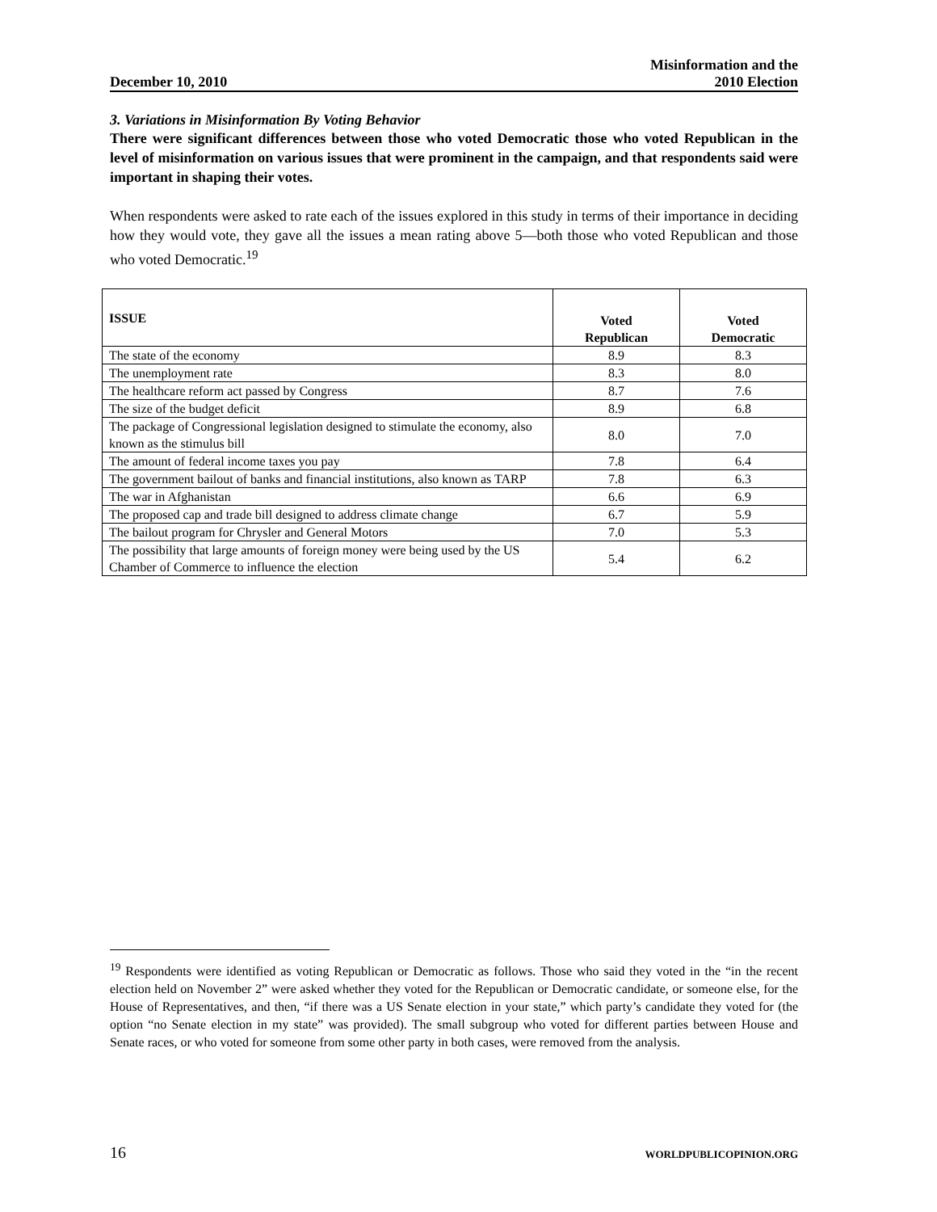December 10, 2010
Misinformation and the
2010 Election
3. Variations in Misinformation By Voting Behavior
There were significant differences between those who voted Democratic those who voted Republican in the level of misinformation on various issues that were prominent in the campaign, and that respondents said were important in shaping their votes.
When respondents were asked to rate each of the issues explored in this study in terms of their importance in deciding how they would vote, they gave all the issues a mean rating above 5—both those who voted Republican and those who voted Democratic.<sup>19</sup>
| ISSUE | Voted Republican | Voted Democratic |
| --- | --- | --- |
| The state of the economy | 8.9 | 8.3 |
| The unemployment rate | 8.3 | 8.0 |
| The healthcare reform act passed by Congress | 8.7 | 7.6 |
| The size of the budget deficit | 8.9 | 6.8 |
| The package of Congressional legislation designed to stimulate the economy, also known as the stimulus bill | 8.0 | 7.0 |
| The amount of federal income taxes you pay | 7.8 | 6.4 |
| The government bailout of banks and financial institutions, also known as TARP | 7.8 | 6.3 |
| The war in Afghanistan | 6.6 | 6.9 |
| The proposed cap and trade bill designed to address climate change | 6.7 | 5.9 |
| The bailout program for Chrysler and General Motors | 7.0 | 5.3 |
| The possibility that large amounts of foreign money were being used by the US Chamber of Commerce to influence the election | 5.4 | 6.2 |
<sup>19</sup> Respondents were identified as voting Republican or Democratic as follows. Those who said they voted in the “in the recent election held on November 2” were asked whether they voted for the Republican or Democratic candidate, or someone else, for the House of Representatives, and then, “if there was a US Senate election in your state,” which party’s candidate they voted for (the option “no Senate election in my state” was provided). The small subgroup who voted for different parties between House and Senate races, or who voted for someone from some other party in both cases, were removed from the analysis.
16 WORLDPUBLICOPINION.ORG